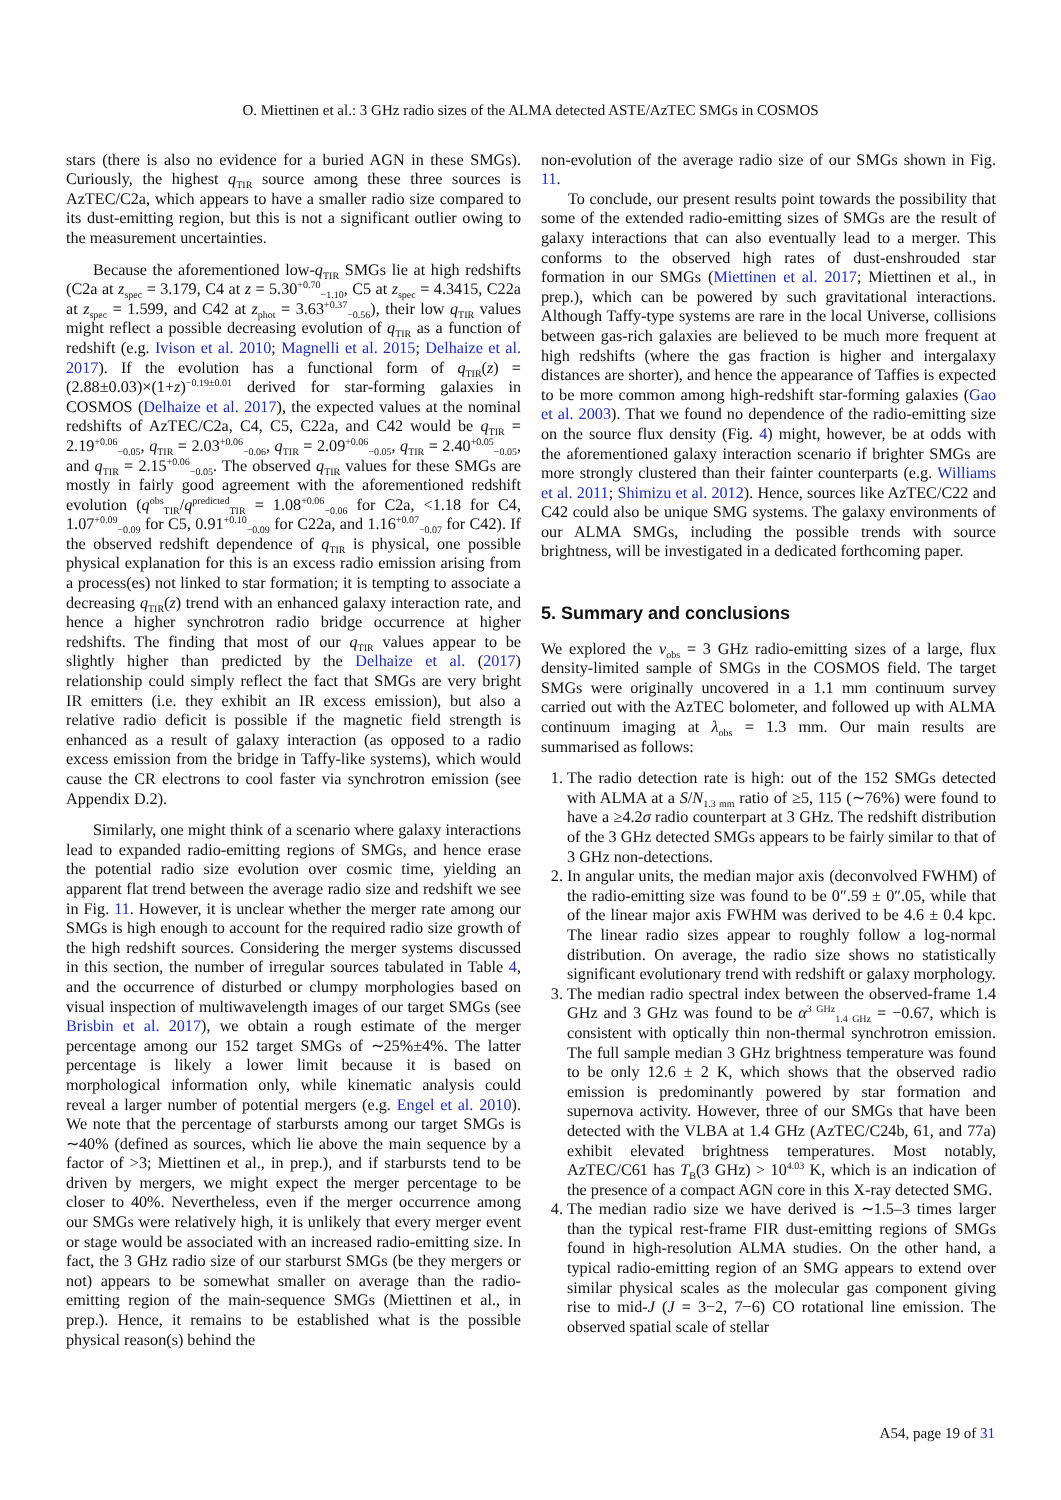O. Miettinen et al.: 3 GHz radio sizes of the ALMA detected ASTE/AzTEC SMGs in COSMOS
stars (there is also no evidence for a buried AGN in these SMGs). Curiously, the highest q<sub>TIR</sub> source among these three sources is AzTEC/C2a, which appears to have a smaller radio size compared to its dust-emitting region, but this is not a significant outlier owing to the measurement uncertainties.
Because the aforementioned low-q<sub>TIR</sub> SMGs lie at high redshifts (C2a at z<sub>spec</sub> = 3.179, C4 at z = 5.30<sup>+0.70</sup><sub>−1.10</sub>, C5 at z<sub>spec</sub> = 4.3415, C22a at z<sub>spec</sub> = 1.599, and C42 at z<sub>phot</sub> = 3.63<sup>+0.37</sup><sub>−0.56</sub>), their low q<sub>TIR</sub> values might reflect a possible decreasing evolution of q<sub>TIR</sub> as a function of redshift (e.g. Ivison et al. 2010; Magnelli et al. 2015; Delhaize et al. 2017). If the evolution has a functional form of q<sub>TIR</sub>(z) = (2.88±0.03)×(1+z)<sup>−0.19±0.01</sup> derived for star-forming galaxies in COSMOS (Delhaize et al. 2017), the expected values at the nominal redshifts of AzTEC/C2a, C4, C5, C22a, and C42 would be q<sub>TIR</sub> = 2.19<sup>+0.06</sup><sub>−0.05</sub>, q<sub>TIR</sub> = 2.03<sup>+0.06</sup><sub>−0.06</sub>, q<sub>TIR</sub> = 2.09<sup>+0.06</sup><sub>−0.05</sub>, q<sub>TIR</sub> = 2.40<sup>+0.05</sup><sub>−0.05</sub>, and q<sub>TIR</sub> = 2.15<sup>+0.06</sup><sub>−0.05</sub>. The observed q<sub>TIR</sub> values for these SMGs are mostly in fairly good agreement with the aforementioned redshift evolution (q<sup>obs</sup><sub>TIR</sub>/q<sup>predicted</sup><sub>TIR</sub> = 1.08<sup>+0.06</sup><sub>−0.06</sub> for C2a, <1.18 for C4, 1.07<sup>+0.09</sup><sub>−0.09</sub> for C5, 0.91<sup>+0.10</sup><sub>−0.09</sub> for C22a, and 1.16<sup>+0.07</sup><sub>−0.07</sub> for C42). If the observed redshift dependence of q<sub>TIR</sub> is physical, one possible physical explanation for this is an excess radio emission arising from a process(es) not linked to star formation; it is tempting to associate a decreasing q<sub>TIR</sub>(z) trend with an enhanced galaxy interaction rate, and hence a higher synchrotron radio bridge occurrence at higher redshifts. The finding that most of our q<sub>TIR</sub> values appear to be slightly higher than predicted by the Delhaize et al. (2017) relationship could simply reflect the fact that SMGs are very bright IR emitters (i.e. they exhibit an IR excess emission), but also a relative radio deficit is possible if the magnetic field strength is enhanced as a result of galaxy interaction (as opposed to a radio excess emission from the bridge in Taffy-like systems), which would cause the CR electrons to cool faster via synchrotron emission (see Appendix D.2).
Similarly, one might think of a scenario where galaxy interactions lead to expanded radio-emitting regions of SMGs, and hence erase the potential radio size evolution over cosmic time, yielding an apparent flat trend between the average radio size and redshift we see in Fig. 11. However, it is unclear whether the merger rate among our SMGs is high enough to account for the required radio size growth of the high redshift sources. Considering the merger systems discussed in this section, the number of irregular sources tabulated in Table 4, and the occurrence of disturbed or clumpy morphologies based on visual inspection of multiwavelength images of our target SMGs (see Brisbin et al. 2017), we obtain a rough estimate of the merger percentage among our 152 target SMGs of ∼25%±4%. The latter percentage is likely a lower limit because it is based on morphological information only, while kinematic analysis could reveal a larger number of potential mergers (e.g. Engel et al. 2010). We note that the percentage of starbursts among our target SMGs is ∼40% (defined as sources, which lie above the main sequence by a factor of >3; Miettinen et al., in prep.), and if starbursts tend to be driven by mergers, we might expect the merger percentage to be closer to 40%. Nevertheless, even if the merger occurrence among our SMGs were relatively high, it is unlikely that every merger event or stage would be associated with an increased radio-emitting size. In fact, the 3 GHz radio size of our starburst SMGs (be they mergers or not) appears to be somewhat smaller on average than the radio-emitting region of the main-sequence SMGs (Miettinen et al., in prep.). Hence, it remains to be established what is the possible physical reason(s) behind the
non-evolution of the average radio size of our SMGs shown in Fig. 11.
To conclude, our present results point towards the possibility that some of the extended radio-emitting sizes of SMGs are the result of galaxy interactions that can also eventually lead to a merger. This conforms to the observed high rates of dust-enshrouded star formation in our SMGs (Miettinen et al. 2017; Miettinen et al., in prep.), which can be powered by such gravitational interactions. Although Taffy-type systems are rare in the local Universe, collisions between gas-rich galaxies are believed to be much more frequent at high redshifts (where the gas fraction is higher and intergalaxy distances are shorter), and hence the appearance of Taffies is expected to be more common among high-redshift star-forming galaxies (Gao et al. 2003). That we found no dependence of the radio-emitting size on the source flux density (Fig. 4) might, however, be at odds with the aforementioned galaxy interaction scenario if brighter SMGs are more strongly clustered than their fainter counterparts (e.g. Williams et al. 2011; Shimizu et al. 2012). Hence, sources like AzTEC/C22 and C42 could also be unique SMG systems. The galaxy environments of our ALMA SMGs, including the possible trends with source brightness, will be investigated in a dedicated forthcoming paper.
5. Summary and conclusions
We explored the ν<sub>obs</sub> = 3 GHz radio-emitting sizes of a large, flux density-limited sample of SMGs in the COSMOS field. The target SMGs were originally uncovered in a 1.1 mm continuum survey carried out with the AzTEC bolometer, and followed up with ALMA continuum imaging at λ<sub>obs</sub> = 1.3 mm. Our main results are summarised as follows:
1. The radio detection rate is high: out of the 152 SMGs detected with ALMA at a S/N<sub>1.3 mm</sub> ratio of ≥5, 115 (∼76%) were found to have a ≥4.2σ radio counterpart at 3 GHz. The redshift distribution of the 3 GHz detected SMGs appears to be fairly similar to that of 3 GHz non-detections.
2. In angular units, the median major axis (deconvolved FWHM) of the radio-emitting size was found to be 0″.59 ± 0″.05, while that of the linear major axis FWHM was derived to be 4.6 ± 0.4 kpc. The linear radio sizes appear to roughly follow a log-normal distribution. On average, the radio size shows no statistically significant evolutionary trend with redshift or galaxy morphology.
3. The median radio spectral index between the observed-frame 1.4 GHz and 3 GHz was found to be α<sup>3 GHz</sup><sub>1.4 GHz</sub> = −0.67, which is consistent with optically thin non-thermal synchrotron emission. The full sample median 3 GHz brightness temperature was found to be only 12.6 ± 2 K, which shows that the observed radio emission is predominantly powered by star formation and supernova activity. However, three of our SMGs that have been detected with the VLBA at 1.4 GHz (AzTEC/C24b, 61, and 77a) exhibit elevated brightness temperatures. Most notably, AzTEC/C61 has T<sub>B</sub>(3 GHz) > 10<sup>4.03</sup> K, which is an indication of the presence of a compact AGN core in this X-ray detected SMG.
4. The median radio size we have derived is ∼1.5–3 times larger than the typical rest-frame FIR dust-emitting regions of SMGs found in high-resolution ALMA studies. On the other hand, a typical radio-emitting region of an SMG appears to extend over similar physical scales as the molecular gas component giving rise to mid-J (J = 3−2, 7−6) CO rotational line emission. The observed spatial scale of stellar
A54, page 19 of 31